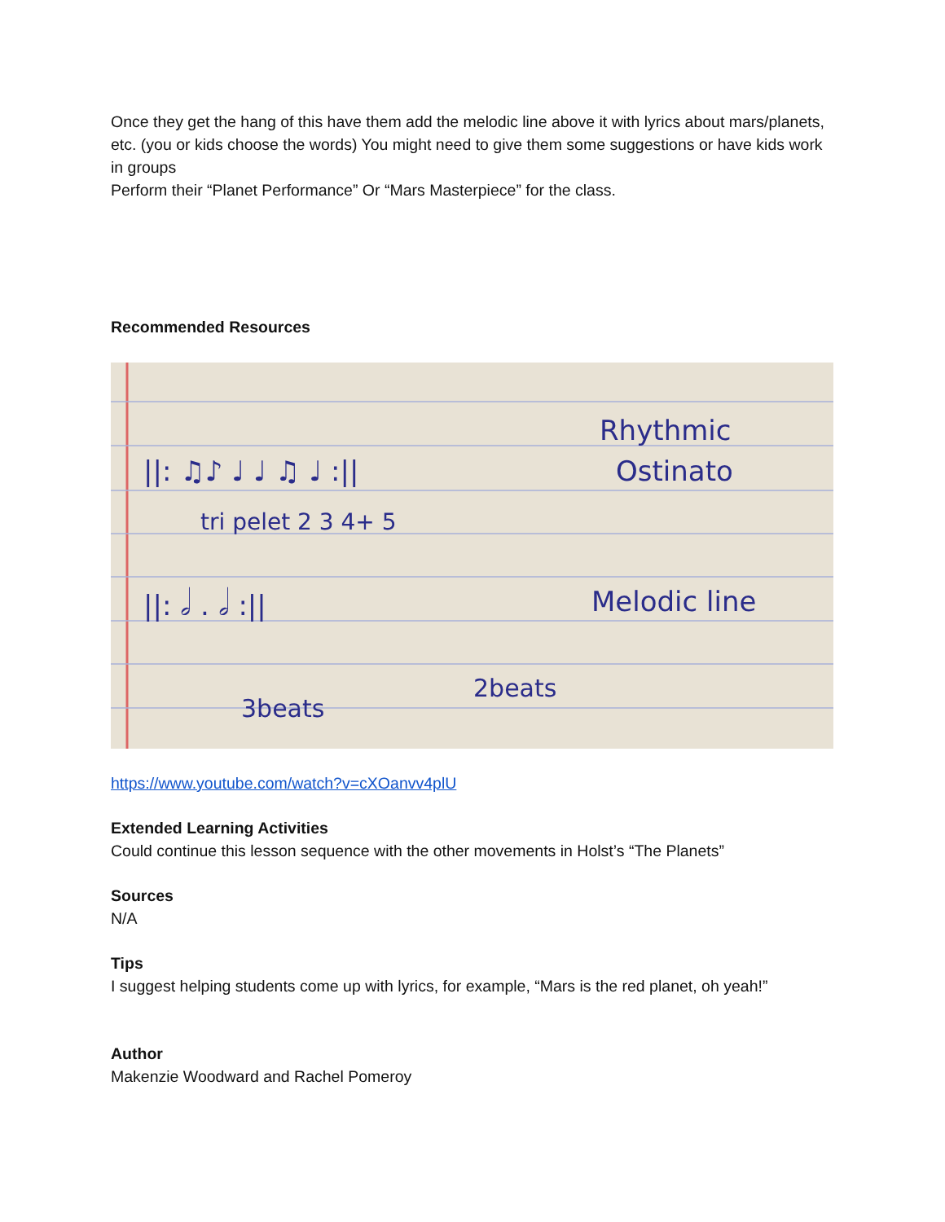Once they get the hang of this have them add the melodic line above it with lyrics about mars/planets, etc. (you or kids choose the words) You might need to give them some suggestions or have kids work in groups
Perform their “Planet Performance” Or “Mars Masterpiece” for the class.
Recommended Resources
||: ♫♪ ♩ ♩ ♫ ♩ :||
Rhythmic
Ostinato
tri pelet 2 3 4+ 5
||: 𝅗𝅥 . 𝅗𝅥 :||
Melodic line
3beats
2beats
https://www.youtube.com/watch?v=cXOanvv4plU
Extended Learning Activities
Could continue this lesson sequence with the other movements in Holst’s “The Planets”
Sources
N/A
Tips
I suggest helping students come up with lyrics, for example, “Mars is the red planet, oh yeah!”
Author
Makenzie Woodward and Rachel Pomeroy